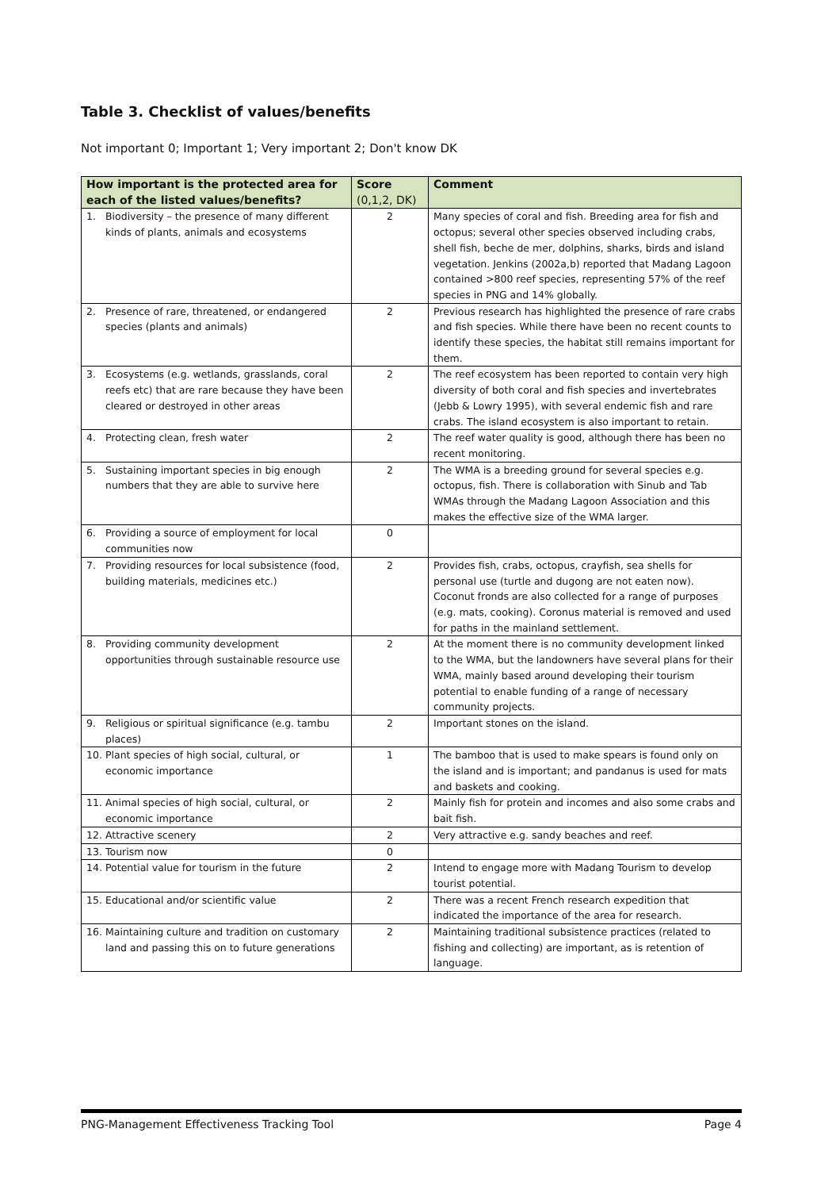Table 3. Checklist of values/benefits
Not important 0; Important 1; Very important 2; Don't know DK
| How important is the protected area for each of the listed values/benefits? | Score (0,1,2, DK) | Comment |
| --- | --- | --- |
| 1. Biodiversity – the presence of many different kinds of plants, animals and ecosystems | 2 | Many species of coral and fish. Breeding area for fish and octopus; several other species observed including crabs, shell fish, beche de mer, dolphins, sharks, birds and island vegetation. Jenkins (2002a,b) reported that Madang Lagoon contained >800 reef species, representing 57% of the reef species in PNG and 14% globally. |
| 2. Presence of rare, threatened, or endangered species (plants and animals) | 2 | Previous research has highlighted the presence of rare crabs and fish species. While there have been no recent counts to identify these species, the habitat still remains important for them. |
| 3. Ecosystems (e.g. wetlands, grasslands, coral reefs etc) that are rare because they have been cleared or destroyed in other areas | 2 | The reef ecosystem has been reported to contain very high diversity of both coral and fish species and invertebrates (Jebb & Lowry 1995), with several endemic fish and rare crabs. The island ecosystem is also important to retain. |
| 4. Protecting clean, fresh water | 2 | The reef water quality is good, although there has been no recent monitoring. |
| 5. Sustaining important species in big enough numbers that they are able to survive here | 2 | The WMA is a breeding ground for several species e.g. octopus, fish. There is collaboration with Sinub and Tab WMAs through the Madang Lagoon Association and this makes the effective size of the WMA larger. |
| 6. Providing a source of employment for local communities now | 0 | |
| 7. Providing resources for local subsistence (food, building materials, medicines etc.) | 2 | Provides fish, crabs, octopus, crayfish, sea shells for personal use (turtle and dugong are not eaten now). Coconut fronds are also collected for a range of purposes (e.g. mats, cooking). Coronus material is removed and used for paths in the mainland settlement. |
| 8. Providing community development opportunities through sustainable resource use | 2 | At the moment there is no community development linked to the WMA, but the landowners have several plans for their WMA, mainly based around developing their tourism potential to enable funding of a range of necessary community projects. |
| 9. Religious or spiritual significance (e.g. tambu places) | 2 | Important stones on the island. |
| 10. Plant species of high social, cultural, or economic importance | 1 | The bamboo that is used to make spears is found only on the island and is important; and pandanus is used for mats and baskets and cooking. |
| 11. Animal species of high social, cultural, or economic importance | 2 | Mainly fish for protein and incomes and also some crabs and bait fish. |
| 12. Attractive scenery | 2 | Very attractive e.g. sandy beaches and reef. |
| 13. Tourism now | 0 | |
| 14. Potential value for tourism in the future | 2 | Intend to engage more with Madang Tourism to develop tourist potential. |
| 15. Educational and/or scientific value | 2 | There was a recent French research expedition that indicated the importance of the area for research. |
| 16. Maintaining culture and tradition on customary land and passing this on to future generations | 2 | Maintaining traditional subsistence practices (related to fishing and collecting) are important, as is retention of language. |
PNG-Management Effectiveness Tracking Tool Page 4